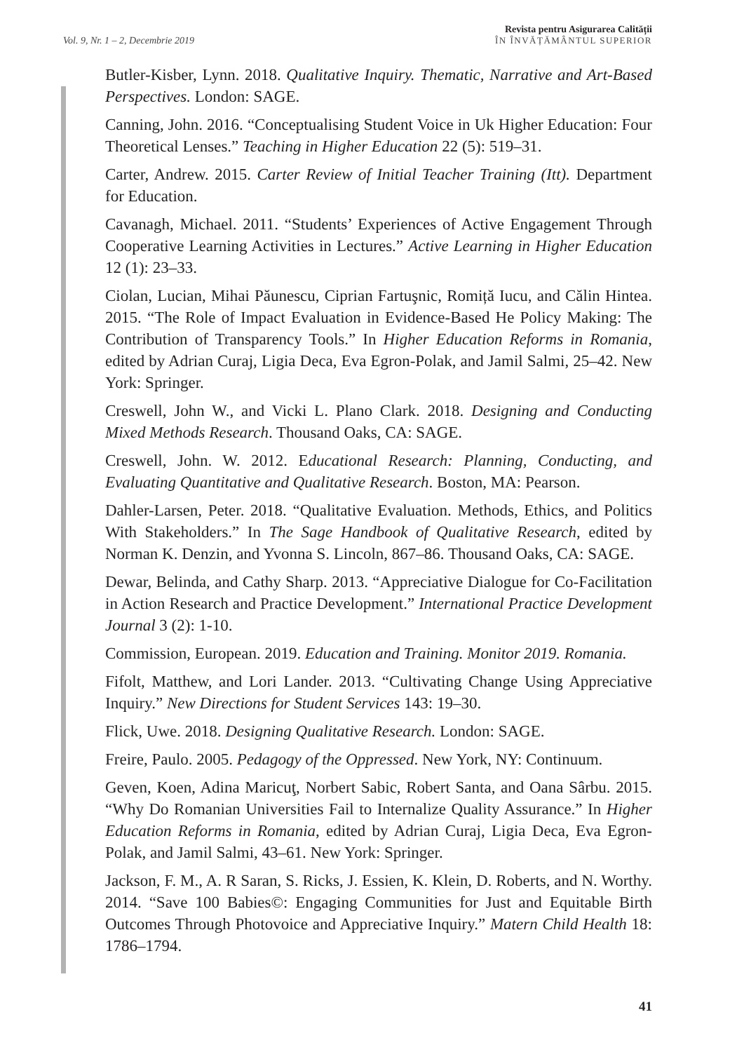Vol. 9, Nr. 1 – 2, Decembrie 2019
Revista pentru Asigurarea Calității
ÎN ÎNVĂȚĂMÂNTUL SUPERIOR
Butler-Kisber, Lynn. 2018. Qualitative Inquiry. Thematic, Narrative and Art-Based Perspectives. London: SAGE.
Canning, John. 2016. “Conceptualising Student Voice in Uk Higher Education: Four Theoretical Lenses.” Teaching in Higher Education 22 (5): 519–31.
Carter, Andrew. 2015. Carter Review of Initial Teacher Training (Itt). Department for Education.
Cavanagh, Michael. 2011. “Students’ Experiences of Active Engagement Through Cooperative Learning Activities in Lectures.” Active Learning in Higher Education 12 (1): 23–33.
Ciolan, Lucian, Mihai Păunescu, Ciprian Fartuşnic, Romiță Iucu, and Călin Hintea. 2015. “The Role of Impact Evaluation in Evidence-Based He Policy Making: The Contribution of Transparency Tools.” In Higher Education Reforms in Romania, edited by Adrian Curaj, Ligia Deca, Eva Egron-Polak, and Jamil Salmi, 25–42. New York: Springer.
Creswell, John W., and Vicki L. Plano Clark. 2018. Designing and Conducting Mixed Methods Research. Thousand Oaks, CA: SAGE.
Creswell, John. W. 2012. Educational Research: Planning, Conducting, and Evaluating Quantitative and Qualitative Research. Boston, MA: Pearson.
Dahler-Larsen, Peter. 2018. “Qualitative Evaluation. Methods, Ethics, and Politics With Stakeholders.” In The Sage Handbook of Qualitative Research, edited by Norman K. Denzin, and Yvonna S. Lincoln, 867–86. Thousand Oaks, CA: SAGE.
Dewar, Belinda, and Cathy Sharp. 2013. “Appreciative Dialogue for Co-Facilitation in Action Research and Practice Development.” International Practice Development Journal 3 (2): 1-10.
Commission, European. 2019. Education and Training. Monitor 2019. Romania.
Fifolt, Matthew, and Lori Lander. 2013. “Cultivating Change Using Appreciative Inquiry.” New Directions for Student Services 143: 19–30.
Flick, Uwe. 2018. Designing Qualitative Research. London: SAGE.
Freire, Paulo. 2005. Pedagogy of the Oppressed. New York, NY: Continuum.
Geven, Koen, Adina Maricuţ, Norbert Sabic, Robert Santa, and Oana Sârbu. 2015. “Why Do Romanian Universities Fail to Internalize Quality Assurance.” In Higher Education Reforms in Romania, edited by Adrian Curaj, Ligia Deca, Eva Egron-Polak, and Jamil Salmi, 43–61. New York: Springer.
Jackson, F. M., A. R Saran, S. Ricks, J. Essien, K. Klein, D. Roberts, and N. Worthy. 2014. “Save 100 Babies©: Engaging Communities for Just and Equitable Birth Outcomes Through Photovoice and Appreciative Inquiry.” Matern Child Health 18: 1786–1794.
41